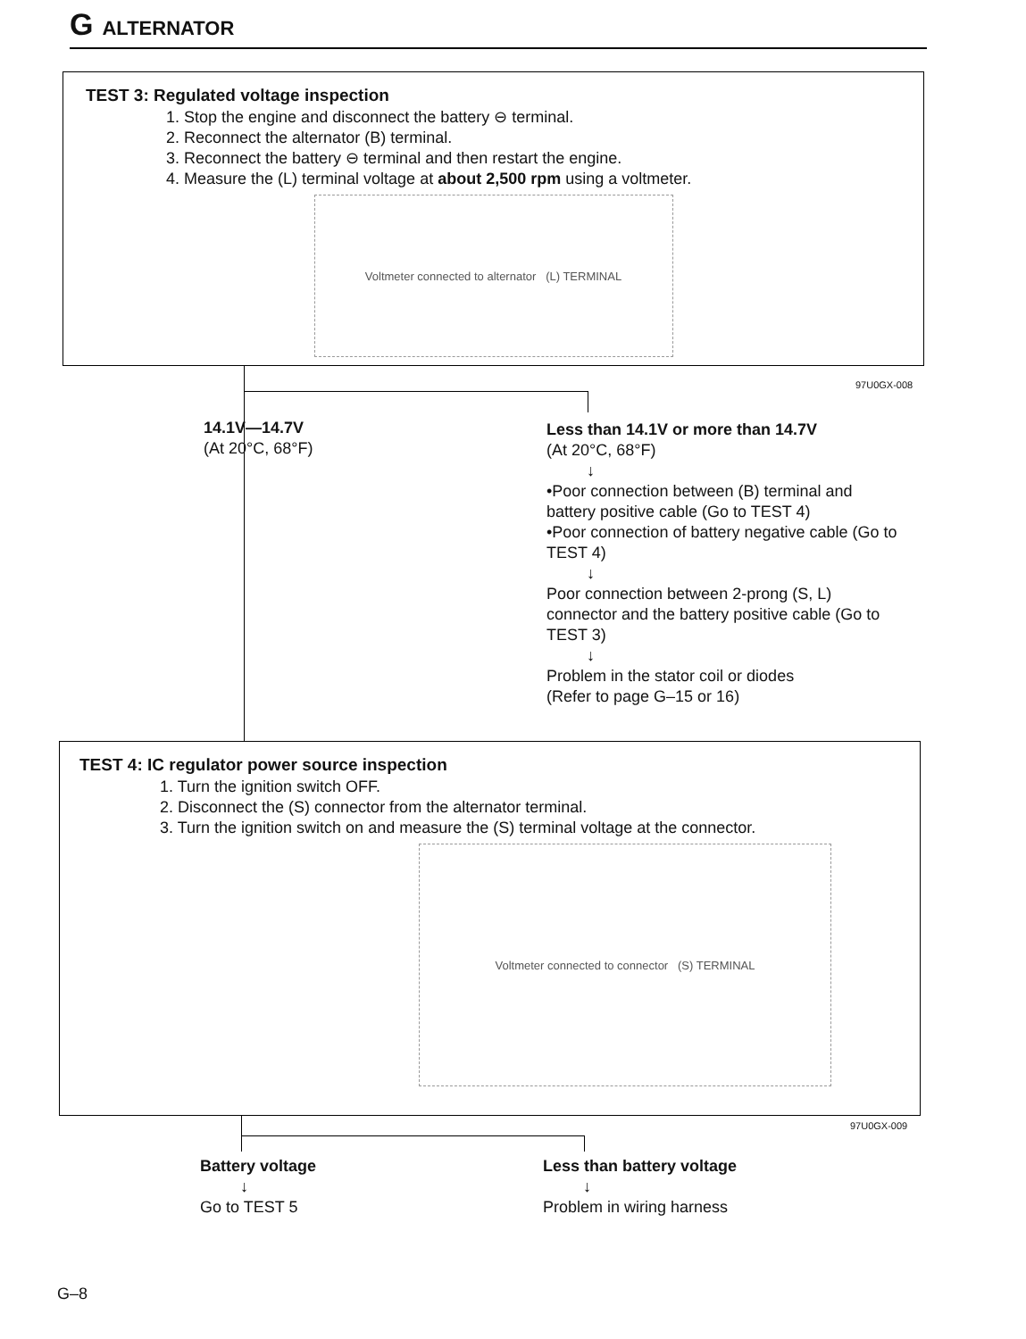G ALTERNATOR
TEST 3: Regulated voltage inspection
1. Stop the engine and disconnect the battery ⊖ terminal.
2. Reconnect the alternator (B) terminal.
3. Reconnect the battery ⊖ terminal and then restart the engine.
4. Measure the (L) terminal voltage at about 2,500 rpm using a voltmeter.
Voltmeter connected to alternator (L) TERMINAL
97U0GX-008
14.1V—14.7V
(At 20°C, 68°F)
Less than 14.1V or more than 14.7V
(At 20°C, 68°F)
↓
•Poor connection between (B) terminal and battery positive cable (Go to TEST 4)
•Poor connection of battery negative cable (Go to TEST 4)
↓
Poor connection between 2-prong (S, L) connector and the battery positive cable (Go to TEST 3)
↓
Problem in the stator coil or diodes
(Refer to page G–15 or 16)
TEST 4: IC regulator power source inspection
1. Turn the ignition switch OFF.
2. Disconnect the (S) connector from the alternator terminal.
3. Turn the ignition switch on and measure the (S) terminal voltage at the connector.
Voltmeter connected to connector (S) TERMINAL
97U0GX-009
Battery voltage
↓
Go to TEST 5
Less than battery voltage
↓
Problem in wiring harness
G–8